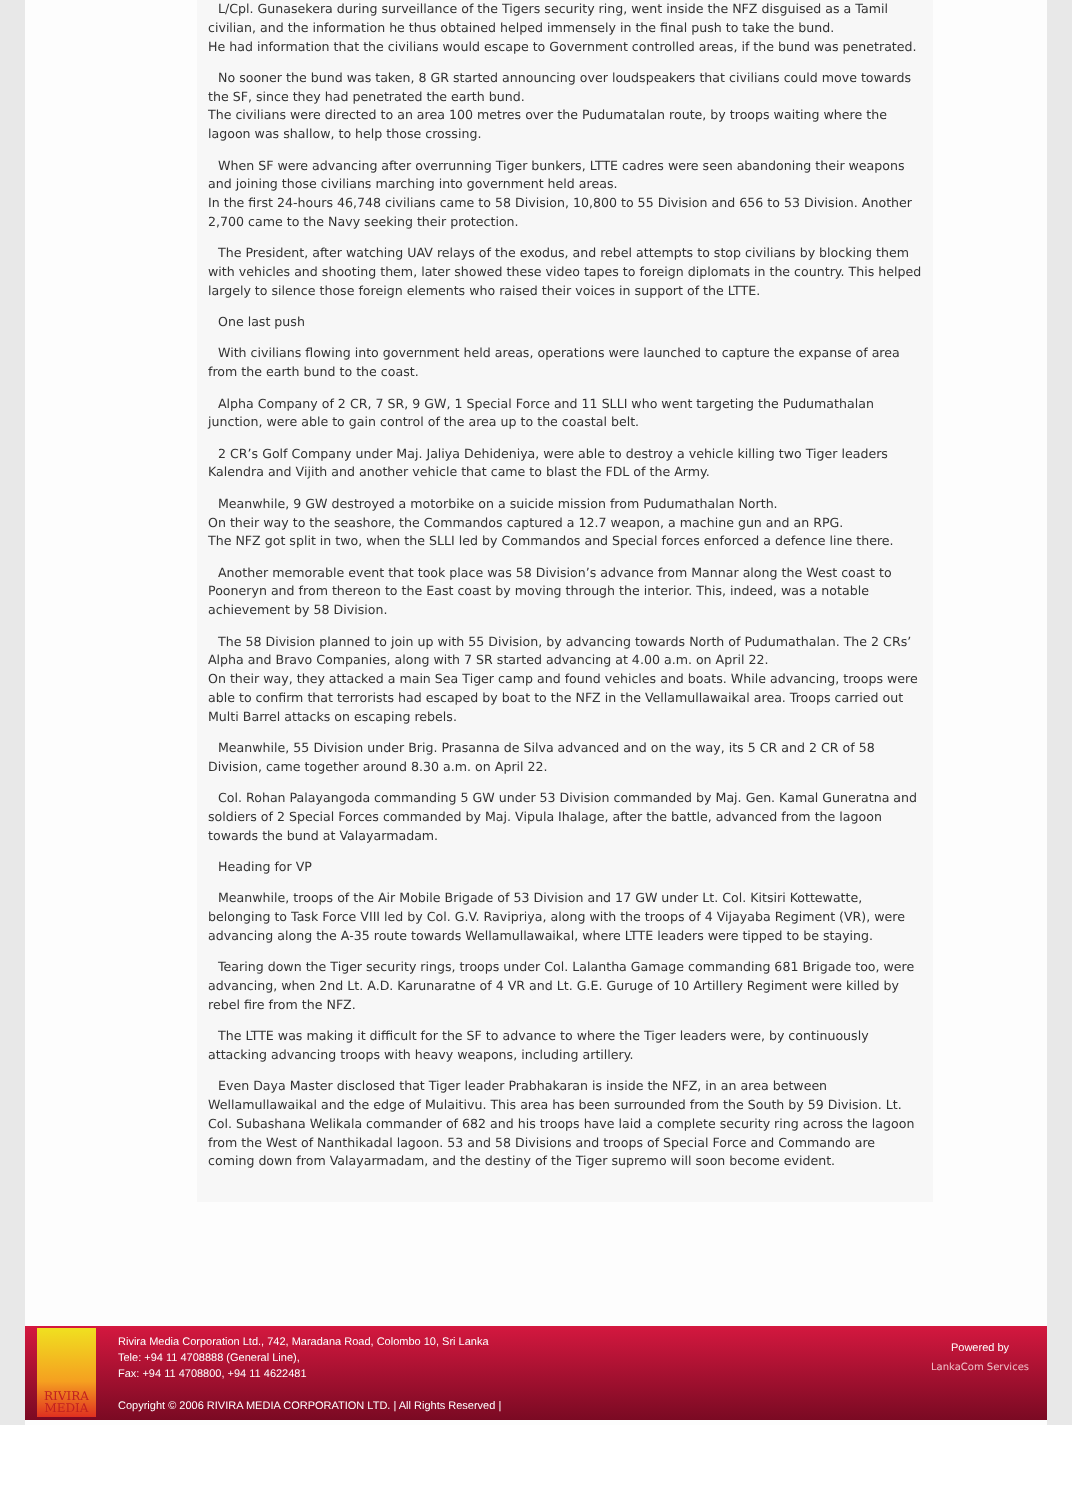L/Cpl. Gunasekera during surveillance of the Tigers security ring, went inside the NFZ disguised as a Tamil civilian, and the information he thus obtained helped immensely in the final push to take the bund.
He had information that the civilians would escape to Government controlled areas, if the bund was penetrated.
No sooner the bund was taken, 8 GR started announcing over loudspeakers that civilians could move towards the SF, since they had penetrated the earth bund.
The civilians were directed to an area 100 metres over the Pudumatalan route, by troops waiting where the lagoon was shallow, to help those crossing.
When SF were advancing after overrunning Tiger bunkers, LTTE cadres were seen abandoning their weapons and joining those civilians marching into government held areas.
In the first 24-hours 46,748 civilians came to 58 Division, 10,800 to 55 Division and 656 to 53 Division. Another 2,700 came to the Navy seeking their protection.
The President, after watching UAV relays of the exodus, and rebel attempts to stop civilians by blocking them with vehicles and shooting them, later showed these video tapes to foreign diplomats in the country. This helped largely to silence those foreign elements who raised their voices in support of the LTTE.
One last push
With civilians flowing into government held areas, operations were launched to capture the expanse of area from the earth bund to the coast.
Alpha Company of 2 CR, 7 SR, 9 GW, 1 Special Force and 11 SLLI who went targeting the Pudumathalan junction, were able to gain control of the area up to the coastal belt.
2 CR’s Golf Company under Maj. Jaliya Dehideniya, were able to destroy a vehicle killing two Tiger leaders Kalendra and Vijith and another vehicle that came to blast the FDL of the Army.
Meanwhile, 9 GW destroyed a motorbike on a suicide mission from Pudumathalan North.
On their way to the seashore, the Commandos captured a 12.7 weapon, a machine gun and an RPG.
The NFZ got split in two, when the SLLI led by Commandos and Special forces enforced a defence line there.
Another memorable event that took place was 58 Division’s advance from Mannar along the West coast to Pooneryn and from thereon to the East coast by moving through the interior. This, indeed, was a notable achievement by 58 Division.
The 58 Division planned to join up with 55 Division, by advancing towards North of Pudumathalan. The 2 CRs’ Alpha and Bravo Companies, along with 7 SR started advancing at 4.00 a.m. on April 22.
On their way, they attacked a main Sea Tiger camp and found vehicles and boats. While advancing, troops were able to confirm that terrorists had escaped by boat to the NFZ in the Vellamullawaikal area. Troops carried out Multi Barrel attacks on escaping rebels.
Meanwhile, 55 Division under Brig. Prasanna de Silva advanced and on the way, its 5 CR and 2 CR of 58 Division, came together around 8.30 a.m. on April 22.
Col. Rohan Palayangoda commanding 5 GW under 53 Division commanded by Maj. Gen. Kamal Guneratna and soldiers of 2 Special Forces commanded by Maj. Vipula Ihalage, after the battle, advanced from the lagoon towards the bund at Valayarmadam.
Heading for VP
Meanwhile, troops of the Air Mobile Brigade of 53 Division and 17 GW under Lt. Col. Kitsiri Kottewatte, belonging to Task Force VIII led by Col. G.V. Ravipriya, along with the troops of 4 Vijayaba Regiment (VR), were advancing along the A-35 route towards Wellamullawaikal, where LTTE leaders were tipped to be staying.
Tearing down the Tiger security rings, troops under Col. Lalantha Gamage commanding 681 Brigade too, were advancing, when 2nd Lt. A.D. Karunaratne of 4 VR and Lt. G.E. Guruge of 10 Artillery Regiment were killed by rebel fire from the NFZ.
The LTTE was making it difficult for the SF to advance to where the Tiger leaders were, by continuously attacking advancing troops with heavy weapons, including artillery.
Even Daya Master disclosed that Tiger leader Prabhakaran is inside the NFZ, in an area between Wellamullawaikal and the edge of Mulaitivu. This area has been surrounded from the South by 59 Division. Lt. Col. Subashana Welikala commander of 682 and his troops have laid a complete security ring across the lagoon from the West of Nanthikadal lagoon. 53 and 58 Divisions and troops of Special Force and Commando are coming down from Valayarmadam, and the destiny of the Tiger supremo will soon become evident.
RIVIRA
MEDIA
Rivira Media Corporation Ltd., 742, Maradana Road, Colombo 10, Sri Lanka
Tele: +94 11 4708888 (General Line),
Fax: +94 11 4708800, +94 11 4622481
Copyright © 2006 RIVIRA MEDIA CORPORATION LTD. | All Rights Reserved |
Powered by
LankaCom Services